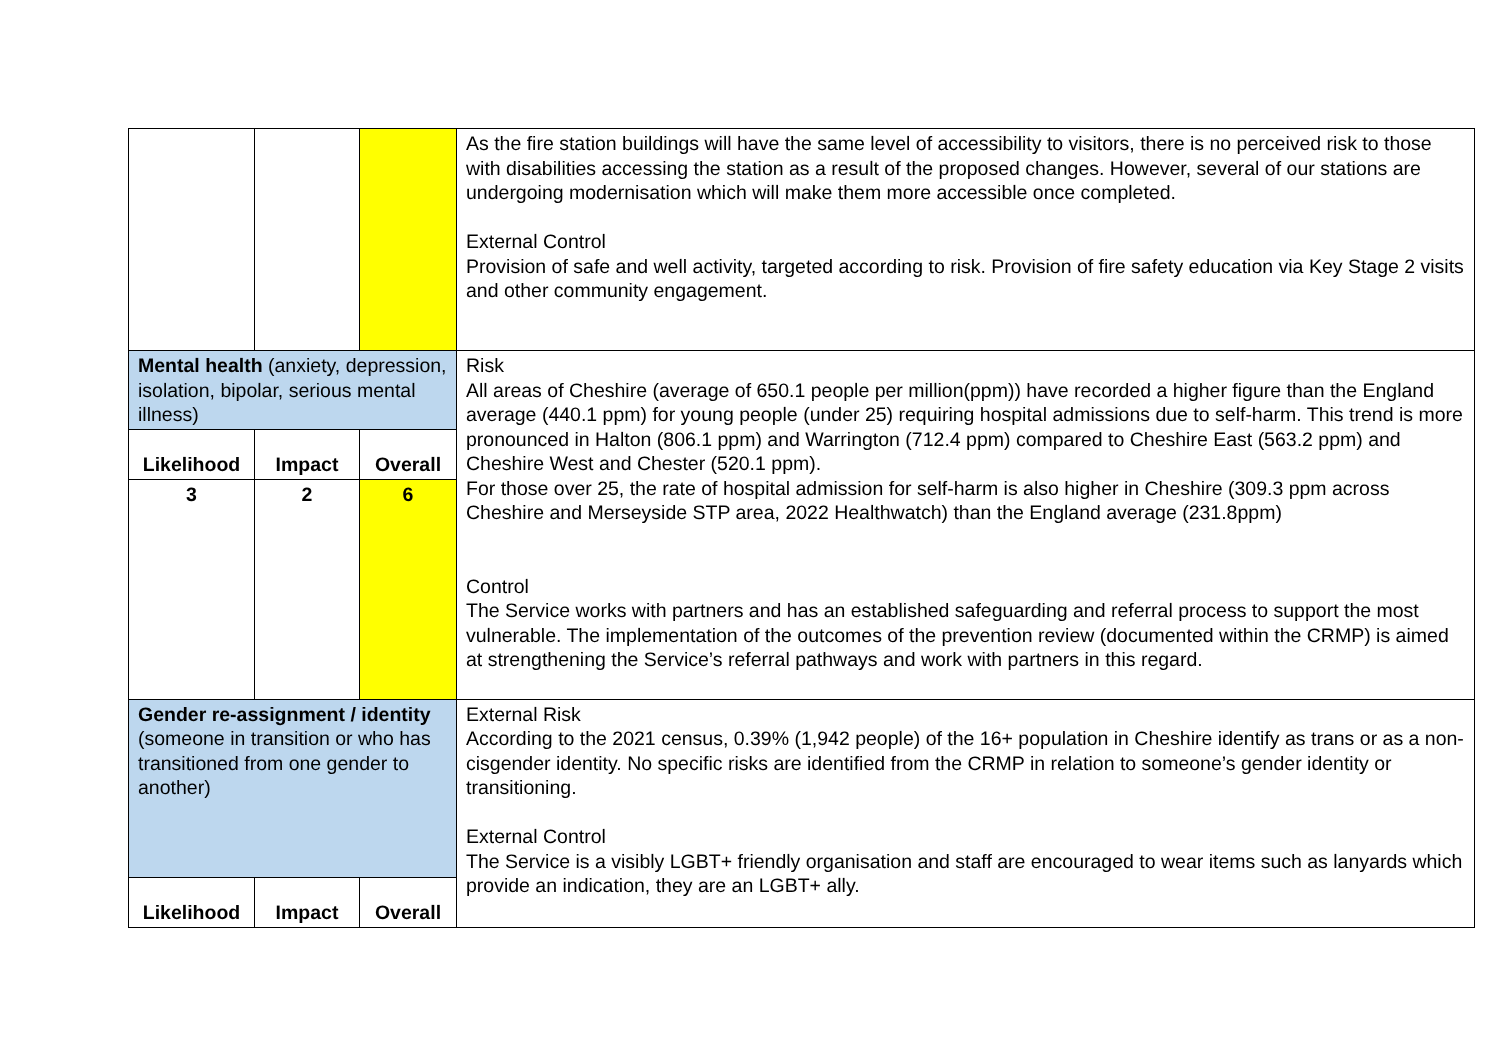| | | | As the fire station buildings will have the same level of accessibility to visitors, there is no perceived risk to those with disabilities accessing the station as a result of the proposed changes. However, several of our stations are undergoing modernisation which will make them more accessible once completed. External Control Provision of safe and well activity, targeted according to risk. Provision of fire safety education via Key Stage 2 visits and other community engagement. |
| Mental health (anxiety, depression, isolation, bipolar, serious mental illness) | | | Risk All areas of Cheshire (average of 650.1 people per million(ppm)) have recorded a higher figure than the England average (440.1 ppm) for young people (under 25) requiring hospital admissions due to self-harm. This trend is more pronounced in Halton (806.1 ppm) and Warrington (712.4 ppm) compared to Cheshire East (563.2 ppm) and Cheshire West and Chester (520.1 ppm). For those over 25, the rate of hospital admission for self-harm is also higher in Cheshire (309.3 ppm across Cheshire and Merseyside STP area, 2022 Healthwatch) than the England average (231.8ppm) Control The Service works with partners and has an established safeguarding and referral process to support the most vulnerable. The implementation of the outcomes of the prevention review (documented within the CRMP) is aimed at strengthening the Service’s referral pathways and work with partners in this regard. |
| Likelihood | Impact | Overall | |
| 3 | 2 | 6 | |
| Gender re-assignment / identity (someone in transition or who has transitioned from one gender to another) | | | External Risk According to the 2021 census, 0.39% (1,942 people) of the 16+ population in Cheshire identify as trans or as a non-cisgender identity. No specific risks are identified from the CRMP in relation to someone’s gender identity or transitioning. External Control The Service is a visibly LGBT+ friendly organisation and staff are encouraged to wear items such as lanyards which provide an indication, they are an LGBT+ ally. |
| Likelihood | Impact | Overall | |